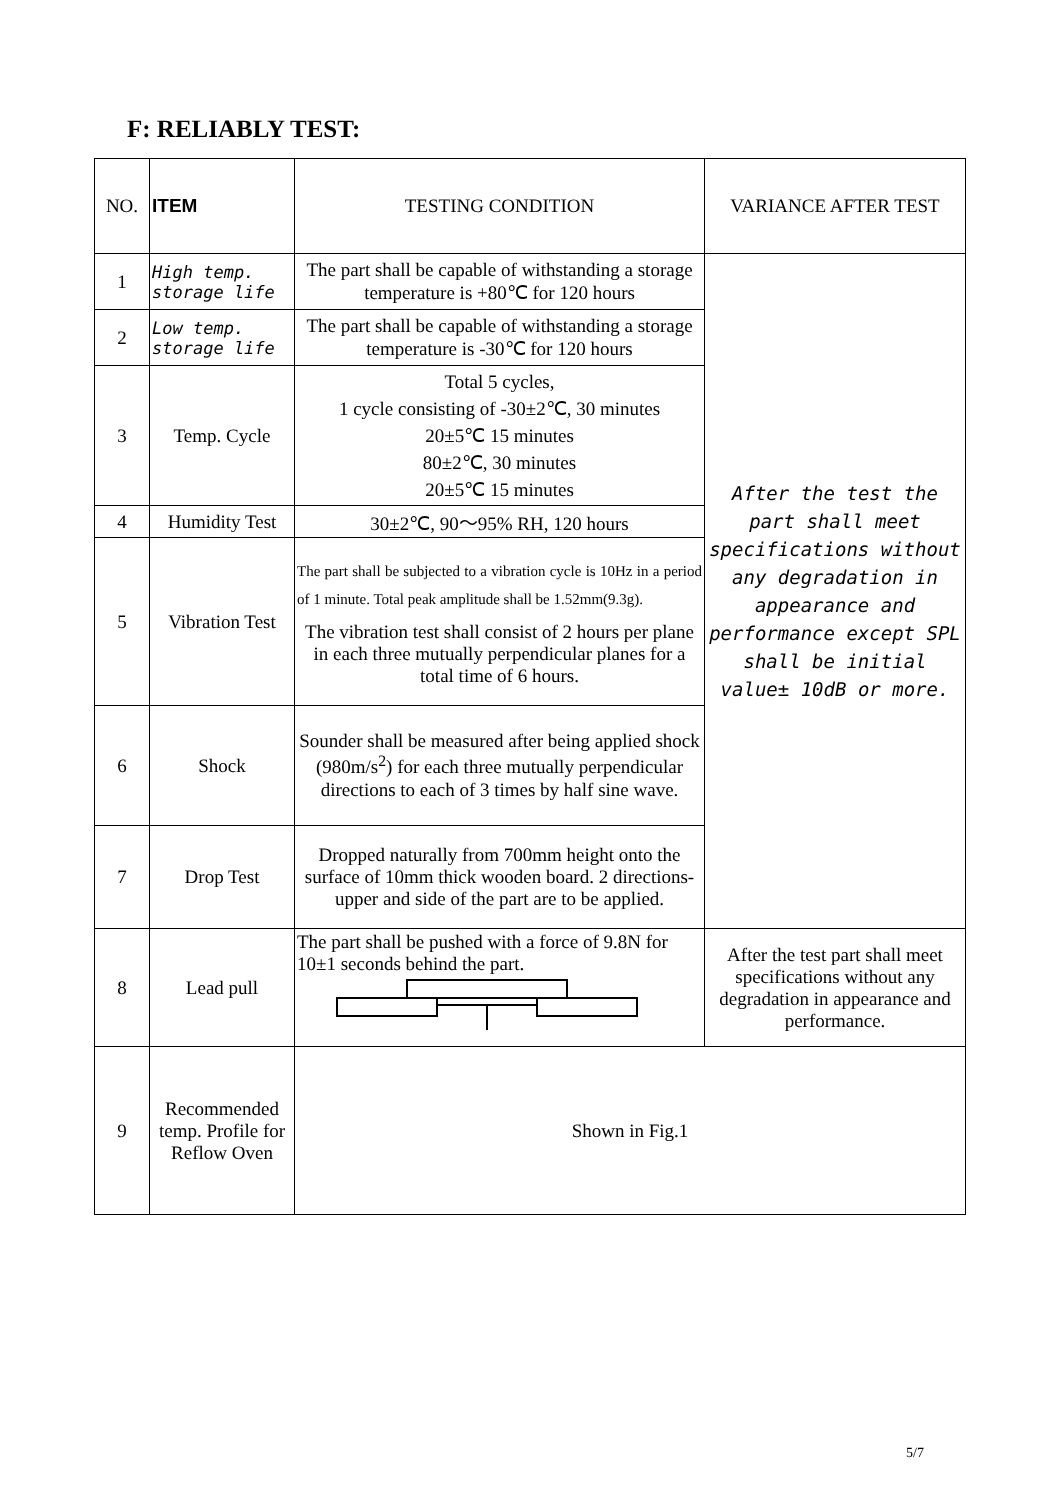F: RELIABLY TEST:
| NO. | ITEM | TESTING CONDITION | VARIANCE AFTER TEST |
| --- | --- | --- | --- |
| 1 | High temp. storage life | The part shall be capable of withstanding a storage temperature is +80℃ for 120 hours | After the test the part shall meet specifications without any degradation in appearance and performance except SPL shall be initial value± 10dB or more. |
| 2 | Low temp. storage life | The part shall be capable of withstanding a storage temperature is -30℃ for 120 hours | |
| 3 | Temp. Cycle | Total 5 cycles, 1 cycle consisting of -30±2℃, 30 minutes 20±5℃ 15 minutes 80±2℃, 30 minutes 20±5℃ 15 minutes | |
| 4 | Humidity Test | 30±2℃, 90～95% RH, 120 hours | |
| 5 | Vibration Test | The part shall be subjected to a vibration cycle is 10Hz in a period of 1 minute. Total peak amplitude shall be 1.52mm(9.3g). The vibration test shall consist of 2 hours per plane in each three mutually perpendicular planes for a total time of 6 hours. | |
| 6 | Shock | Sounder shall be measured after being applied shock (980m/s<sup>2</sup>) for each three mutually perpendicular directions to each of 3 times by half sine wave. | |
| 7 | Drop Test | Dropped naturally from 700mm height onto the surface of 10mm thick wooden board. 2 directions-upper and side of the part are to be applied. | |
| 8 | Lead pull | The part shall be pushed with a force of 9.8N for 10±1 seconds behind the part. | After the test part shall meet specifications without any degradation in appearance and performance. |
| 9 | Recommended temp. Profile for Reflow Oven | Shown in Fig.1 | |
5/7